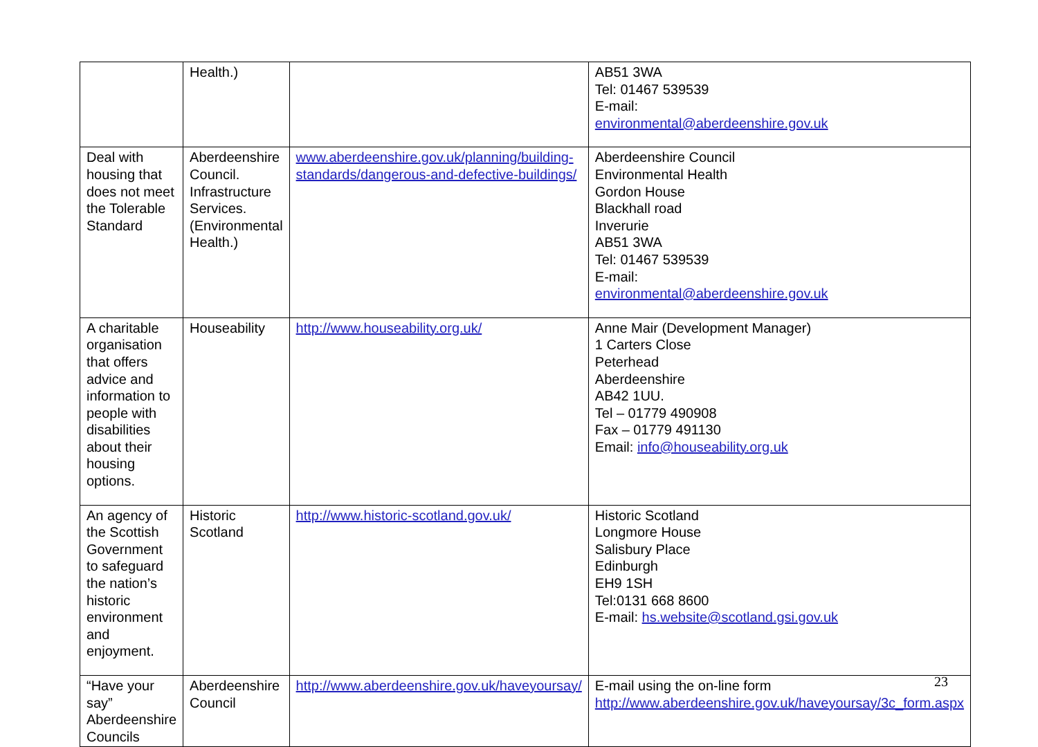| | Health.) | | AB51 3WA Tel: 01467 539539 E-mail: environmental@aberdeenshire.gov.uk |
| Deal with housing that does not meet the Tolerable Standard | Aberdeenshire Council. Infrastructure Services. (Environmental Health.) | www.aberdeenshire.gov.uk/planning/building-standards/dangerous-and-defective-buildings/ | Aberdeenshire Council Environmental Health Gordon House Blackhall road Inverurie AB51 3WA Tel: 01467 539539 E-mail: environmental@aberdeenshire.gov.uk |
| A charitable organisation that offers advice and information to people with disabilities about their housing options. | Houseability | http://www.houseability.org.uk/ | Anne Mair (Development Manager) 1 Carters Close Peterhead Aberdeenshire AB42 1UU. Tel – 01779 490908 Fax – 01779 491130 Email: info@houseability.org.uk |
| An agency of the Scottish Government to safeguard the nation’s historic environment and enjoyment. | Historic Scotland | http://www.historic-scotland.gov.uk/ | Historic Scotland Longmore House Salisbury Place Edinburgh EH9 1SH Tel:0131 668 8600 E-mail: hs.website@scotland.gsi.gov.uk |
| “Have your say” Aberdeenshire Councils | Aberdeenshire Council | http://www.aberdeenshire.gov.uk/haveyoursay/ | E-mail using the on-line form http://www.aberdeenshire.gov.uk/haveyoursay/3c_form.aspx |
23